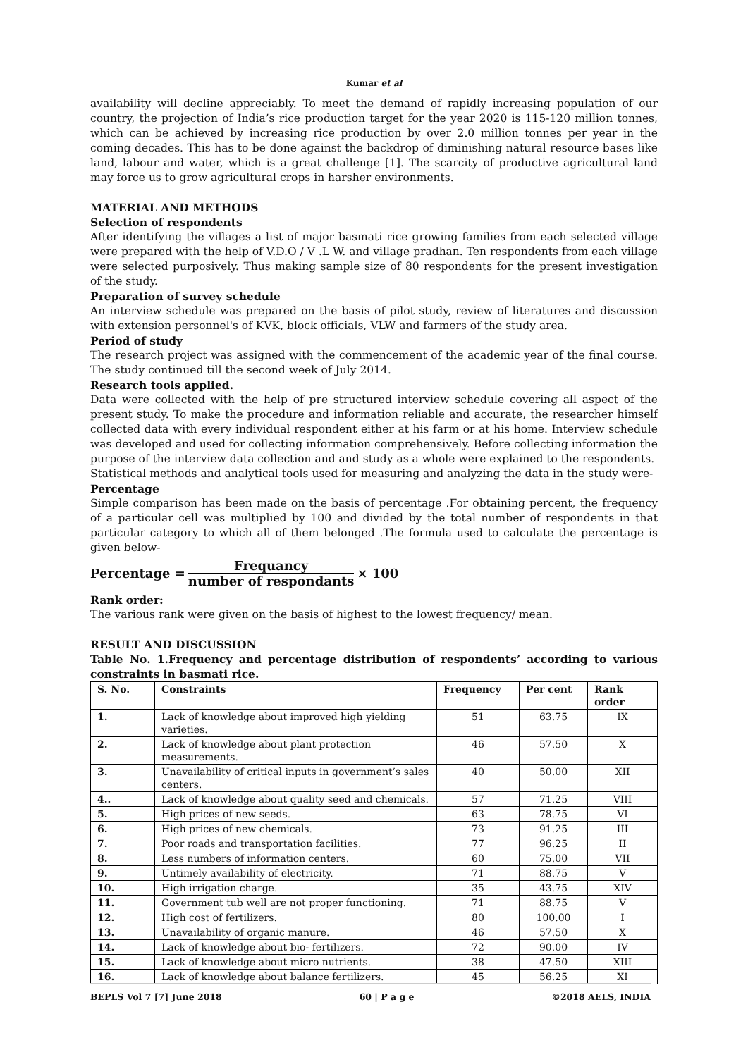Kumar et al
availability will decline appreciably. To meet the demand of rapidly increasing population of our country, the projection of India’s rice production target for the year 2020 is 115-120 million tonnes, which can be achieved by increasing rice production by over 2.0 million tonnes per year in the coming decades. This has to be done against the backdrop of diminishing natural resource bases like land, labour and water, which is a great challenge [1]. The scarcity of productive agricultural land may force us to grow agricultural crops in harsher environments.
MATERIAL AND METHODS
Selection of respondents
After identifying the villages a list of major basmati rice growing families from each selected village were prepared with the help of V.D.O / V .L W. and village pradhan. Ten respondents from each village were selected purposively. Thus making sample size of 80 respondents for the present investigation of the study.
Preparation of survey schedule
An interview schedule was prepared on the basis of pilot study, review of literatures and discussion with extension personnel's of KVK, block officials, VLW and farmers of the study area.
Period of study
The research project was assigned with the commencement of the academic year of the final course. The study continued till the second week of July 2014.
Research tools applied.
Data were collected with the help of pre structured interview schedule covering all aspect of the present study. To make the procedure and information reliable and accurate, the researcher himself collected data with every individual respondent either at his farm or at his home. Interview schedule was developed and used for collecting information comprehensively. Before collecting information the purpose of the interview data collection and and study as a whole were explained to the respondents.
Statistical methods and analytical tools used for measuring and analyzing the data in the study were-
Percentage
Simple comparison has been made on the basis of percentage .For obtaining percent, the frequency of a particular cell was multiplied by 100 and divided by the total number of respondents in that particular category to which all of them belonged .The formula used to calculate the percentage is given below-
Percentage = Frequancy number of respondants × 100
Rank order:
The various rank were given on the basis of highest to the lowest frequency/ mean.
RESULT AND DISCUSSION
Table No. 1.Frequency and percentage distribution of respondents’ according to various constraints in basmati rice.
| S. No. | Constraints | Frequency | Per cent | Rank order |
| --- | --- | --- | --- | --- |
| 1. | Lack of knowledge about improved high yielding varieties. | 51 | 63.75 | IX |
| 2. | Lack of knowledge about plant protection measurements. | 46 | 57.50 | X |
| 3. | Unavailability of critical inputs in government’s sales centers. | 40 | 50.00 | XII |
| 4.. | Lack of knowledge about quality seed and chemicals. | 57 | 71.25 | VIII |
| 5. | High prices of new seeds. | 63 | 78.75 | VI |
| 6. | High prices of new chemicals. | 73 | 91.25 | III |
| 7. | Poor roads and transportation facilities. | 77 | 96.25 | II |
| 8. | Less numbers of information centers. | 60 | 75.00 | VII |
| 9. | Untimely availability of electricity. | 71 | 88.75 | V |
| 10. | High irrigation charge. | 35 | 43.75 | XIV |
| 11. | Government tub well are not proper functioning. | 71 | 88.75 | V |
| 12. | High cost of fertilizers. | 80 | 100.00 | I |
| 13. | Unavailability of organic manure. | 46 | 57.50 | X |
| 14. | Lack of knowledge about bio- fertilizers. | 72 | 90.00 | IV |
| 15. | Lack of knowledge about micro nutrients. | 38 | 47.50 | XIII |
| 16. | Lack of knowledge about balance fertilizers. | 45 | 56.25 | XI |
BEPLS Vol 7 [7] June 2018 60 | P a g e ©2018 AELS, INDIA